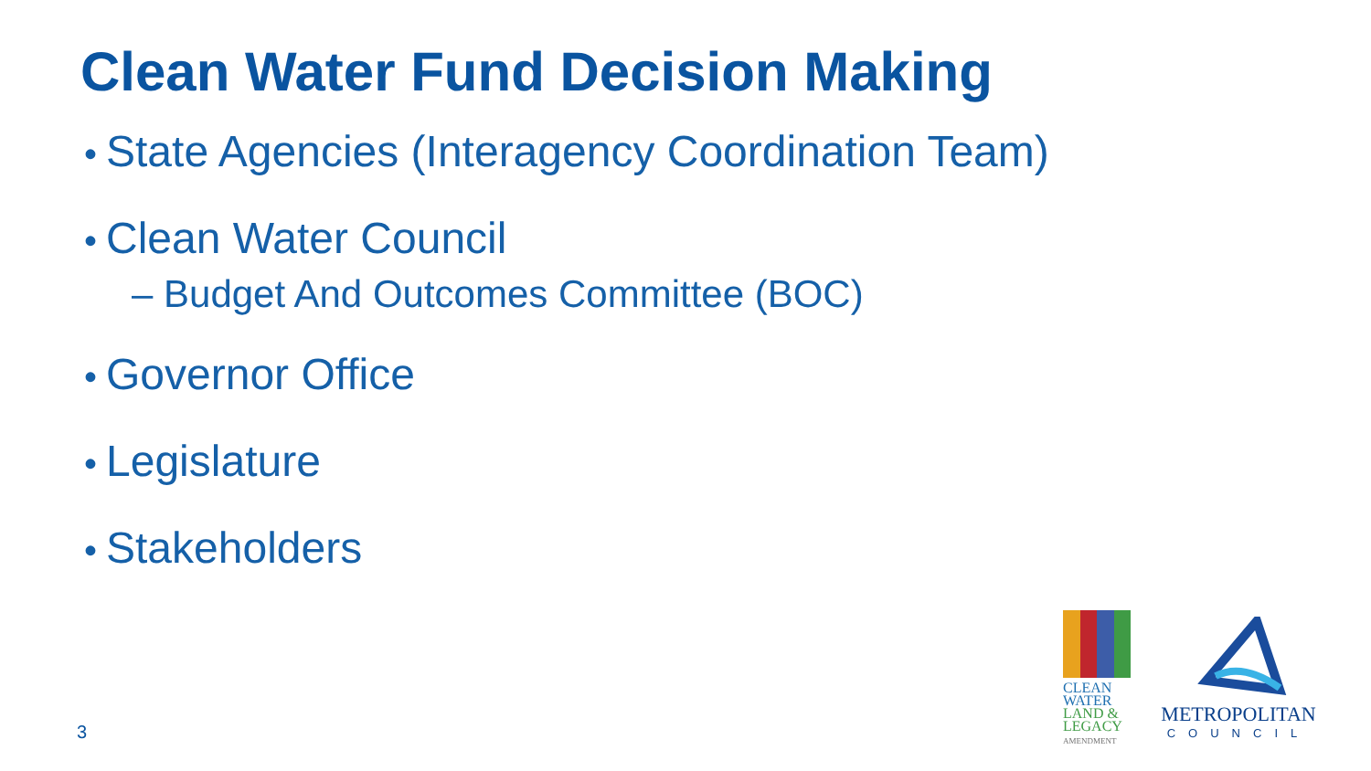Clean Water Fund Decision Making
• State Agencies (Interagency Coordination Team)
• Clean Water Council
– Budget And Outcomes Committee (BOC)
• Governor Office
• Legislature
• Stakeholders
3
CLEAN
WATER
LAND &
LEGACY
AMENDMENT
METROPOLITAN
COUNCIL